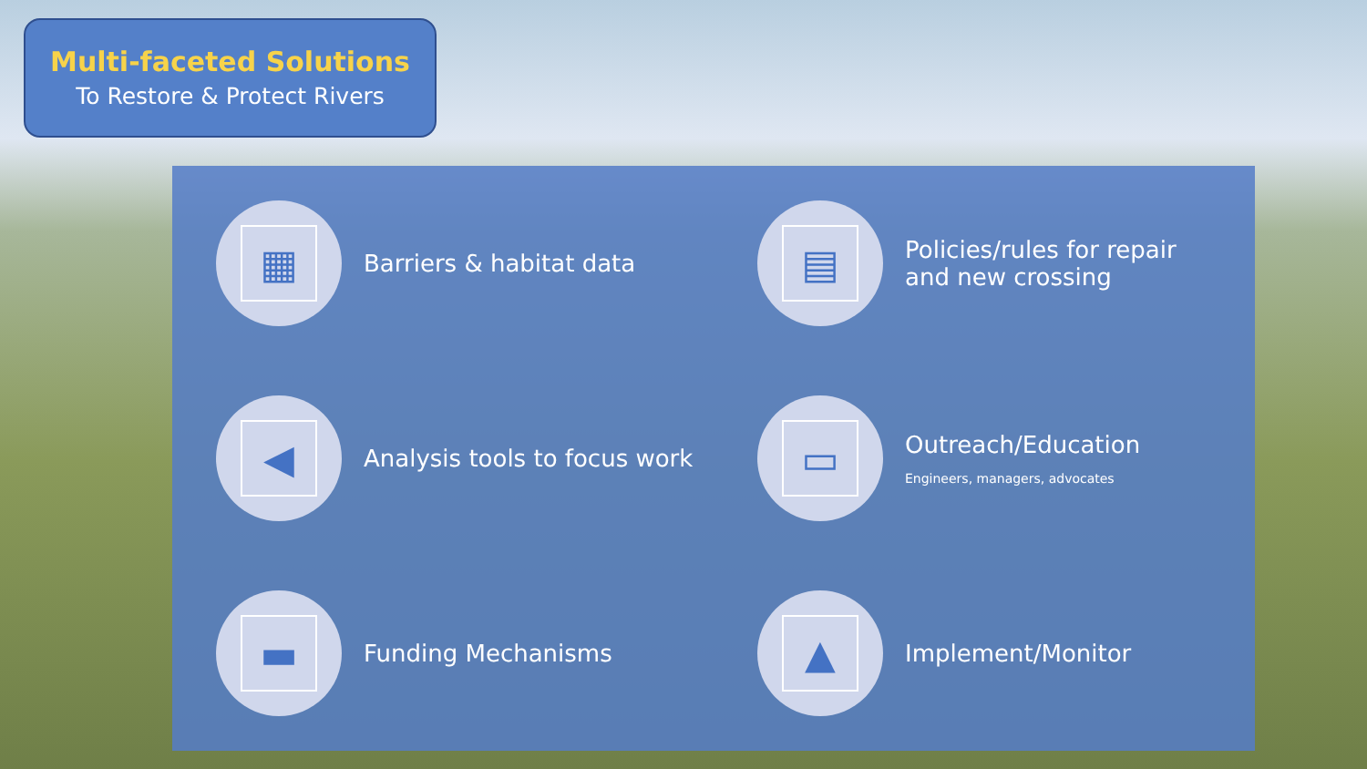Multi-faceted Solutions
To Restore & Protect Rivers
▦
Barriers & habitat data
▤
Policies/rules for repair
and new crossing
◀
Analysis tools to focus work
▭
Outreach/Education
Engineers, managers, advocates
▬
Funding Mechanisms
▲
Implement/Monitor